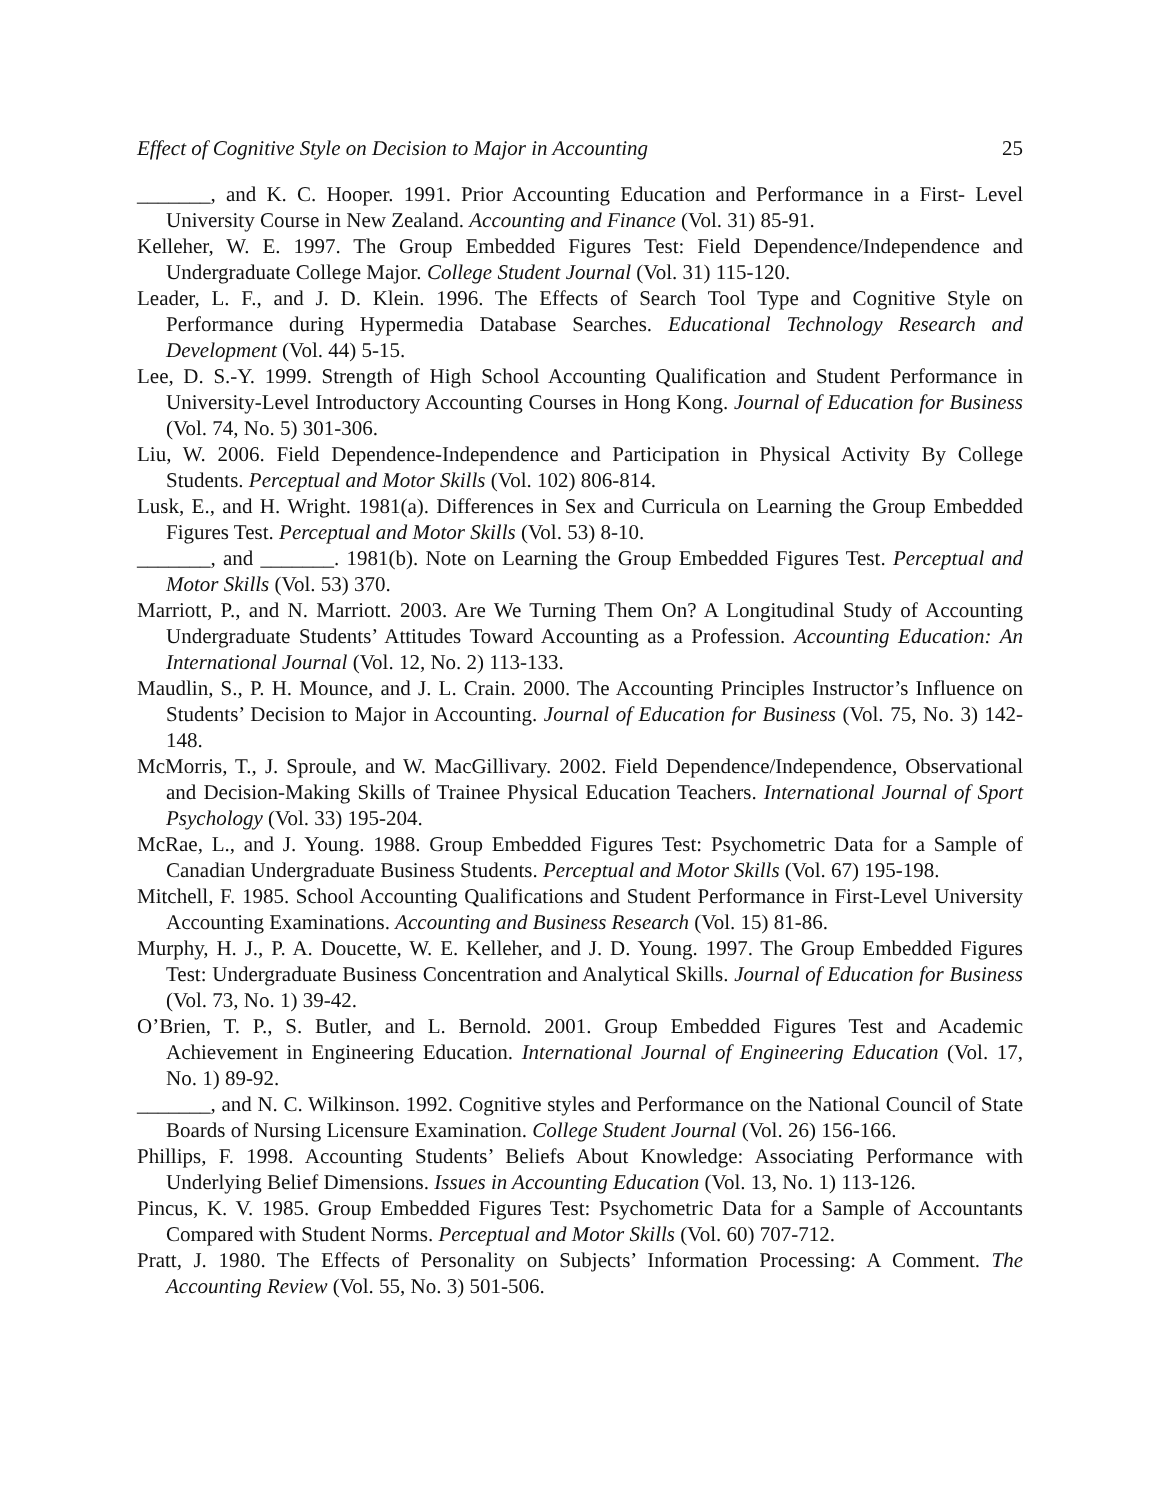Effect of Cognitive Style on Decision to Major in Accounting 25
_______, and K. C. Hooper. 1991. Prior Accounting Education and Performance in a First- Level University Course in New Zealand. Accounting and Finance (Vol. 31) 85-91.
Kelleher, W. E. 1997. The Group Embedded Figures Test: Field Dependence/Independence and Undergraduate College Major. College Student Journal (Vol. 31) 115-120.
Leader, L. F., and J. D. Klein. 1996. The Effects of Search Tool Type and Cognitive Style on Performance during Hypermedia Database Searches. Educational Technology Research and Development (Vol. 44) 5-15.
Lee, D. S.-Y. 1999. Strength of High School Accounting Qualification and Student Performance in University-Level Introductory Accounting Courses in Hong Kong. Journal of Education for Business (Vol. 74, No. 5) 301-306.
Liu, W. 2006. Field Dependence-Independence and Participation in Physical Activity By College Students. Perceptual and Motor Skills (Vol. 102) 806-814.
Lusk, E., and H. Wright. 1981(a). Differences in Sex and Curricula on Learning the Group Embedded Figures Test. Perceptual and Motor Skills (Vol. 53) 8-10.
_______, and _______. 1981(b). Note on Learning the Group Embedded Figures Test. Perceptual and Motor Skills (Vol. 53) 370.
Marriott, P., and N. Marriott. 2003. Are We Turning Them On? A Longitudinal Study of Accounting Undergraduate Students’ Attitudes Toward Accounting as a Profession. Accounting Education: An International Journal (Vol. 12, No. 2) 113-133.
Maudlin, S., P. H. Mounce, and J. L. Crain. 2000. The Accounting Principles Instructor’s Influence on Students’ Decision to Major in Accounting. Journal of Education for Business (Vol. 75, No. 3) 142-148.
McMorris, T., J. Sproule, and W. MacGillivary. 2002. Field Dependence/Independence, Observational and Decision-Making Skills of Trainee Physical Education Teachers. International Journal of Sport Psychology (Vol. 33) 195-204.
McRae, L., and J. Young. 1988. Group Embedded Figures Test: Psychometric Data for a Sample of Canadian Undergraduate Business Students. Perceptual and Motor Skills (Vol. 67) 195-198.
Mitchell, F. 1985. School Accounting Qualifications and Student Performance in First-Level University Accounting Examinations. Accounting and Business Research (Vol. 15) 81-86.
Murphy, H. J., P. A. Doucette, W. E. Kelleher, and J. D. Young. 1997. The Group Embedded Figures Test: Undergraduate Business Concentration and Analytical Skills. Journal of Education for Business (Vol. 73, No. 1) 39-42.
O’Brien, T. P., S. Butler, and L. Bernold. 2001. Group Embedded Figures Test and Academic Achievement in Engineering Education. International Journal of Engineering Education (Vol. 17, No. 1) 89-92.
_______, and N. C. Wilkinson. 1992. Cognitive styles and Performance on the National Council of State Boards of Nursing Licensure Examination. College Student Journal (Vol. 26) 156-166.
Phillips, F. 1998. Accounting Students’ Beliefs About Knowledge: Associating Performance with Underlying Belief Dimensions. Issues in Accounting Education (Vol. 13, No. 1) 113-126.
Pincus, K. V. 1985. Group Embedded Figures Test: Psychometric Data for a Sample of Accountants Compared with Student Norms. Perceptual and Motor Skills (Vol. 60) 707-712.
Pratt, J. 1980. The Effects of Personality on Subjects’ Information Processing: A Comment. The Accounting Review (Vol. 55, No. 3) 501-506.